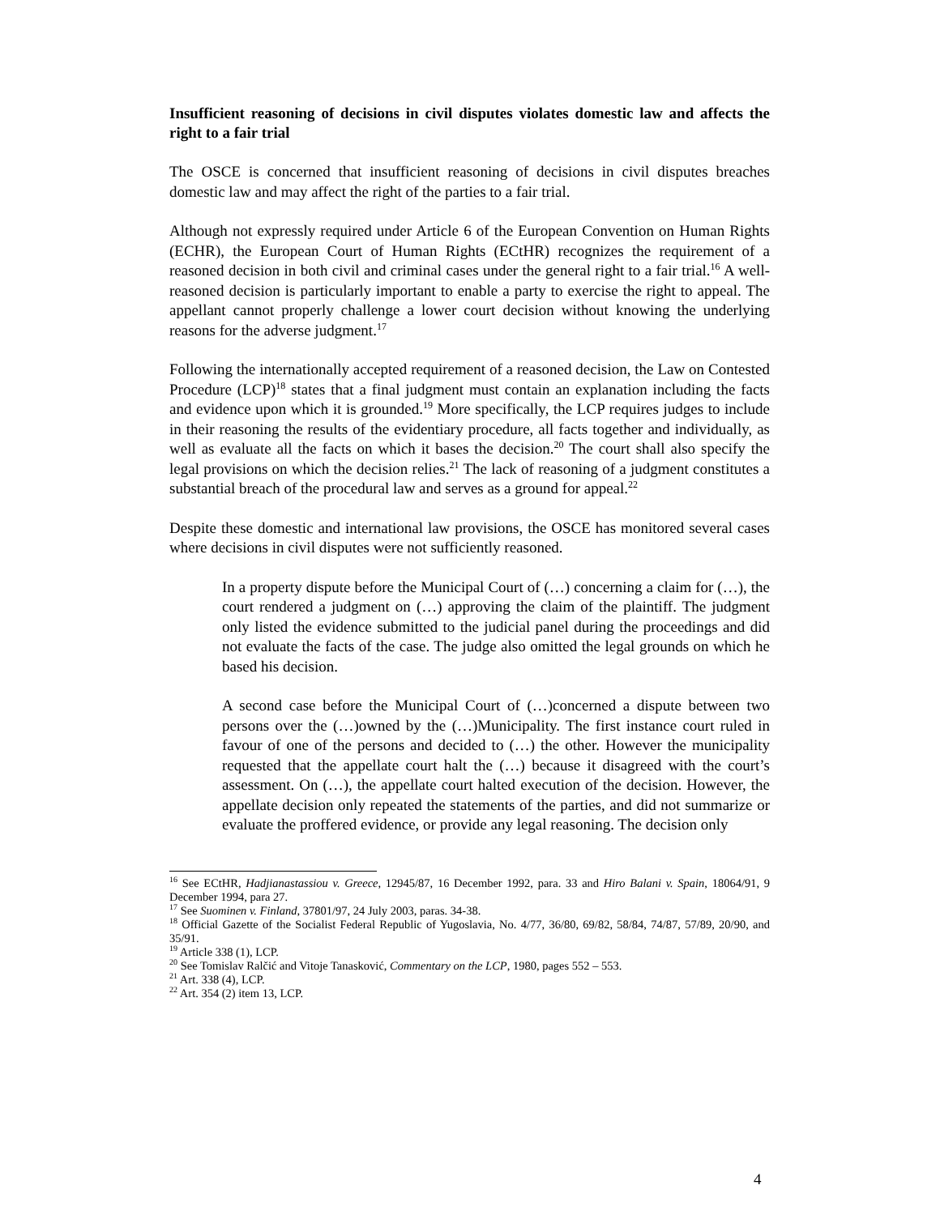Insufficient reasoning of decisions in civil disputes violates domestic law and affects the right to a fair trial
The OSCE is concerned that insufficient reasoning of decisions in civil disputes breaches domestic law and may affect the right of the parties to a fair trial.
Although not expressly required under Article 6 of the European Convention on Human Rights (ECHR), the European Court of Human Rights (ECtHR) recognizes the requirement of a reasoned decision in both civil and criminal cases under the general right to a fair trial.<sup>16</sup> A well-reasoned decision is particularly important to enable a party to exercise the right to appeal. The appellant cannot properly challenge a lower court decision without knowing the underlying reasons for the adverse judgment.<sup>17</sup>
Following the internationally accepted requirement of a reasoned decision, the Law on Contested Procedure (LCP)<sup>18</sup> states that a final judgment must contain an explanation including the facts and evidence upon which it is grounded.<sup>19</sup> More specifically, the LCP requires judges to include in their reasoning the results of the evidentiary procedure, all facts together and individually, as well as evaluate all the facts on which it bases the decision.<sup>20</sup> The court shall also specify the legal provisions on which the decision relies.<sup>21</sup> The lack of reasoning of a judgment constitutes a substantial breach of the procedural law and serves as a ground for appeal.<sup>22</sup>
Despite these domestic and international law provisions, the OSCE has monitored several cases where decisions in civil disputes were not sufficiently reasoned.
In a property dispute before the Municipal Court of (…) concerning a claim for (…), the court rendered a judgment on (…) approving the claim of the plaintiff. The judgment only listed the evidence submitted to the judicial panel during the proceedings and did not evaluate the facts of the case. The judge also omitted the legal grounds on which he based his decision.
A second case before the Municipal Court of (…)concerned a dispute between two persons over the (…)owned by the (…)Municipality. The first instance court ruled in favour of one of the persons and decided to (…) the other. However the municipality requested that the appellate court halt the (…) because it disagreed with the court’s assessment. On (…), the appellate court halted execution of the decision. However, the appellate decision only repeated the statements of the parties, and did not summarize or evaluate the proffered evidence, or provide any legal reasoning. The decision only
<sup>16</sup> See ECtHR, Hadjianastassiou v. Greece, 12945/87, 16 December 1992, para. 33 and Hiro Balani v. Spain, 18064/91, 9 December 1994, para 27.
<sup>17</sup> See Suominen v. Finland, 37801/97, 24 July 2003, paras. 34-38.
<sup>18</sup> Official Gazette of the Socialist Federal Republic of Yugoslavia, No. 4/77, 36/80, 69/82, 58/84, 74/87, 57/89, 20/90, and 35/91.
<sup>19</sup> Article 338 (1), LCP.
<sup>20</sup> See Tomislav Ralčić and Vitoje Tanasković, Commentary on the LCP, 1980, pages 552 – 553.
<sup>21</sup> Art. 338 (4), LCP.
<sup>22</sup> Art. 354 (2) item 13, LCP.
4